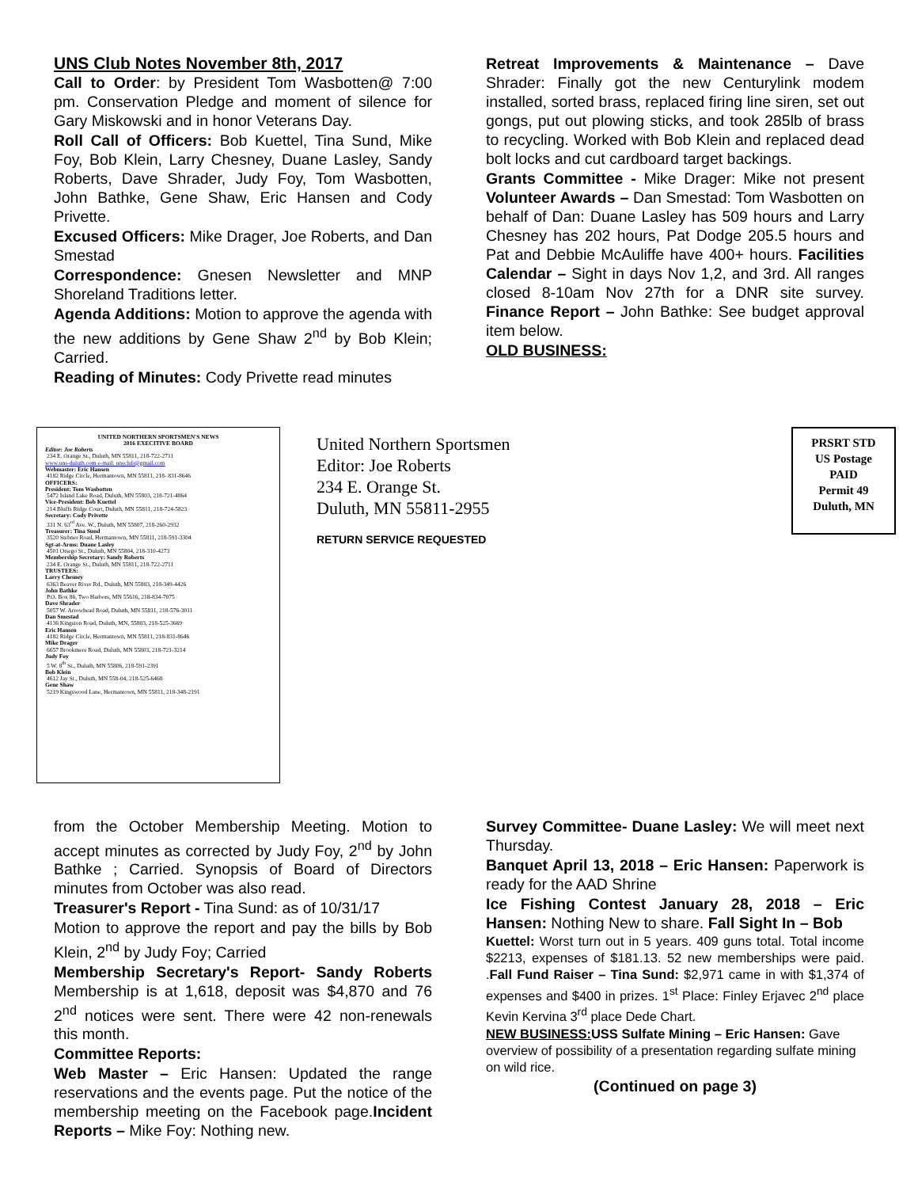UNS Club Notes November 8th, 2017
Call to Order: by President Tom Wasbotten@ 7:00 pm. Conservation Pledge and moment of silence for Gary Miskowski and in honor Veterans Day.
Roll Call of Officers: Bob Kuettel, Tina Sund, Mike Foy, Bob Klein, Larry Chesney, Duane Lasley, Sandy Roberts, Dave Shrader, Judy Foy, Tom Wasbotten, John Bathke, Gene Shaw, Eric Hansen and Cody Privette.
Excused Officers: Mike Drager, Joe Roberts, and Dan Smestad
Correspondence: Gnesen Newsletter and MNP Shoreland Traditions letter.
Agenda Additions: Motion to approve the agenda with the new additions by Gene Shaw 2<sup>nd</sup> by Bob Klein; Carried.
Reading of Minutes: Cody Privette read minutes
Retreat Improvements & Maintenance – Dave Shrader: Finally got the new Centurylink modem installed, sorted brass, replaced firing line siren, set out gongs, put out plowing sticks, and took 285lb of brass to recycling. Worked with Bob Klein and replaced dead bolt locks and cut cardboard target backings.
Grants Committee - Mike Drager: Mike not present Volunteer Awards – Dan Smestad: Tom Wasbotten on behalf of Dan: Duane Lasley has 509 hours and Larry Chesney has 202 hours, Pat Dodge 205.5 hours and Pat and Debbie McAuliffe have 400+ hours. Facilities Calendar – Sight in days Nov 1,2, and 3rd. All ranges closed 8-10am Nov 27th for a DNR site survey. Finance Report – John Bathke: See budget approval item below.
OLD BUSINESS:
UNITED NORTHERN SPORTSMEN'S NEWS
2016 EXECITIVE BOARD
Editor: Joe Roberts
234 E. Orange St., Duluth, MN 55811, 218-722-2711
www.uns-duluth.com e-mail: unsclub@gmail.com
Webmaster: Eric Hansen
4182 Ridge Circle, Hermantown, MN 55811, 218- 831-8646
OFFICERS:
President: Tom Wasbotten
5472 Island Lake Road, Duluth, MN 55803, 218-721-4864
Vice-President: Bob Kuettel
214 Bluffs Ridge Court, Duluth, MN 55811, 218-724-5823
Secretary: Cody Privette
331 N. 63<sup>rd</sup> Ave. W., Duluth, MN 55807, 218-260-2932
Treasurer: Tina Sund
3520 Stebner Road, Hermantown, MN 55811, 218-591-3304
Sgt-at-Arms: Duane Lasley
4501 Otsego St., Duluth, MN 55804, 218-310-4273
Membership Secretary: Sandy Roberts
234 E. Orange St., Duluth, MN 55811, 218-722-2711
TRUSTEES:
Larry Chesney
6363 Beaver River Rd., Duluth, MN 55803, 218-349-4426
John Bathke
P.O. Box 86, Two Harbors, MN 55616, 218-834-7075
Dave Shrader
5057 W. Arrowhead Road, Duluth, MN 55811, 218-576-3011
Dan Smestad
4136 Kingston Road, Duluth, MN, 55803, 218-525-3669
Eric Hansen
4182 Ridge Circle, Hermantown, MN 55811, 218-831-8646
Mike Drager
6657 Brookmere Road, Duluth, MN 55803, 218-721-3214
Judy Foy
5 W. 8<sup>th</sup> St., Duluth, MN 55806, 218-591-2391
Bob Klein
4612 Jay St., Duluth, MN 558-04, 218-525-6468
Gene Shaw
5219 Kingswood Lane, Hermantown, MN 55811, 218-348-2191
United Northern Sportsmen
Editor: Joe Roberts
234 E. Orange St.
Duluth, MN 55811-2955
RETURN SERVICE REQUESTED
PRSRT STD
US Postage
PAID
Permit 49
Duluth, MN
from the October Membership Meeting. Motion to accept minutes as corrected by Judy Foy, 2<sup>nd</sup> by John Bathke ; Carried. Synopsis of Board of Directors minutes from October was also read.
Treasurer's Report - Tina Sund: as of 10/31/17
Motion to approve the report and pay the bills by Bob Klein, 2<sup>nd</sup> by Judy Foy; Carried
Membership Secretary's Report- Sandy Roberts Membership is at 1,618, deposit was $4,870 and 76 2<sup>nd</sup> notices were sent. There were 42 non-renewals this month.
Committee Reports:
Web Master – Eric Hansen: Updated the range reservations and the events page. Put the notice of the membership meeting on the Facebook page.Incident Reports – Mike Foy: Nothing new.
Survey Committee- Duane Lasley: We will meet next Thursday.
Banquet April 13, 2018 – Eric Hansen: Paperwork is ready for the AAD Shrine
Ice Fishing Contest January 28, 2018 – Eric Hansen: Nothing New to share. Fall Sight In – Bob
Kuettel: Worst turn out in 5 years. 409 guns total. Total income $2213, expenses of $181.13. 52 new memberships were paid. .Fall Fund Raiser – Tina Sund: $2,971 came in with $1,374 of expenses and $400 in prizes. 1<sup>st</sup> Place: Finley Erjavec 2<sup>nd</sup> place Kevin Kervina 3<sup>rd</sup> place Dede Chart.
NEW BUSINESS: USS Sulfate Mining – Eric Hansen: Gave overview of possibility of a presentation regarding sulfate mining on wild rice.
(Continued on page 3)